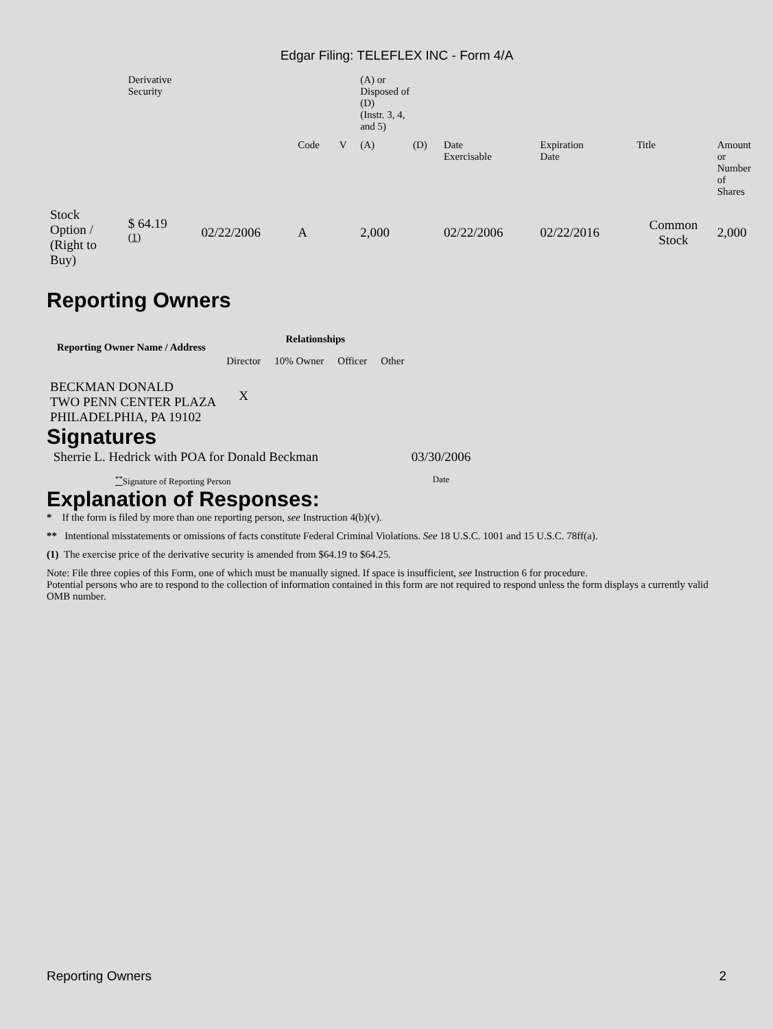Edgar Filing: TELEFLEX INC - Form 4/A
| | Derivative Security | | | | (A) or Disposed of (D) (Instr. 3, 4, and 5) | | | | | |
| | | | Code | V | (A) | (D) | Date Exercisable | Expiration Date | Title | Amount or Number of Shares |
| Stock Option / (Right to Buy) | $ 64.19 <sup>(1)</sup> | 02/22/2006 | A | | 2,000 | | 02/22/2006 | 02/22/2016 | Common Stock | 2,000 |
Reporting Owners
| Reporting Owner Name / Address | Relationships | | | |
| --- | --- | --- | --- | --- |
| | Director | 10% Owner | Officer | Other |
| BECKMAN DONALD TWO PENN CENTER PLAZA PHILADELPHIA, PA 19102 | X | | | |
Signatures
| Sherrie L. Hedrick with POA for Donald Beckman | 03/30/2006 |
| <sup>**</sup> Signature of Reporting Person | Date |
Explanation of Responses:
* If the form is filed by more than one reporting person, see Instruction 4(b)(v).
** Intentional misstatements or omissions of facts constitute Federal Criminal Violations. See 18 U.S.C. 1001 and 15 U.S.C. 78ff(a).
(1) The exercise price of the derivative security is amended from $64.19 to $64.25.
Note: File three copies of this Form, one of which must be manually signed. If space is insufficient, see Instruction 6 for procedure.
Potential persons who are to respond to the collection of information contained in this form are not required to respond unless the form displays a currently valid OMB number.
Reporting Owners 2